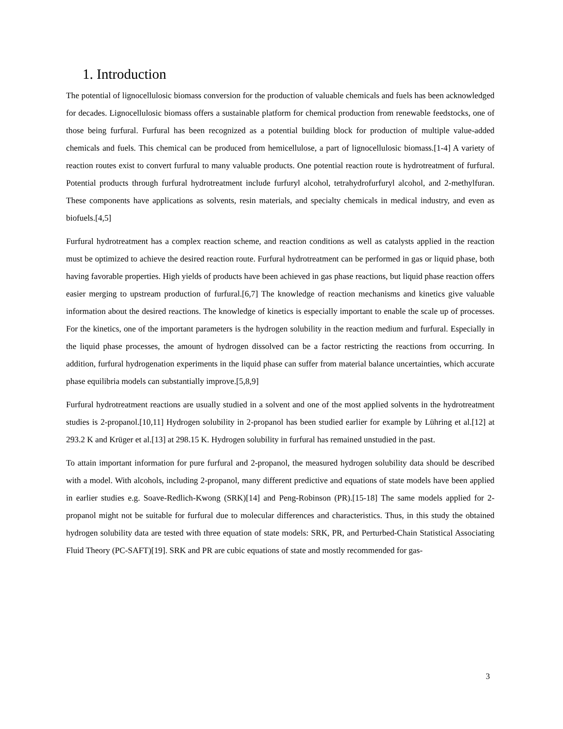1. Introduction
The potential of lignocellulosic biomass conversion for the production of valuable chemicals and fuels has been acknowledged for decades. Lignocellulosic biomass offers a sustainable platform for chemical production from renewable feedstocks, one of those being furfural. Furfural has been recognized as a potential building block for production of multiple value-added chemicals and fuels. This chemical can be produced from hemicellulose, a part of lignocellulosic biomass.[1-4] A variety of reaction routes exist to convert furfural to many valuable products. One potential reaction route is hydrotreatment of furfural. Potential products through furfural hydrotreatment include furfuryl alcohol, tetrahydrofurfuryl alcohol, and 2-methylfuran. These components have applications as solvents, resin materials, and specialty chemicals in medical industry, and even as biofuels.[4,5]
Furfural hydrotreatment has a complex reaction scheme, and reaction conditions as well as catalysts applied in the reaction must be optimized to achieve the desired reaction route. Furfural hydrotreatment can be performed in gas or liquid phase, both having favorable properties. High yields of products have been achieved in gas phase reactions, but liquid phase reaction offers easier merging to upstream production of furfural.[6,7] The knowledge of reaction mechanisms and kinetics give valuable information about the desired reactions. The knowledge of kinetics is especially important to enable the scale up of processes. For the kinetics, one of the important parameters is the hydrogen solubility in the reaction medium and furfural. Especially in the liquid phase processes, the amount of hydrogen dissolved can be a factor restricting the reactions from occurring. In addition, furfural hydrogenation experiments in the liquid phase can suffer from material balance uncertainties, which accurate phase equilibria models can substantially improve.[5,8,9]
Furfural hydrotreatment reactions are usually studied in a solvent and one of the most applied solvents in the hydrotreatment studies is 2-propanol.[10,11] Hydrogen solubility in 2-propanol has been studied earlier for example by Lühring et al.[12] at 293.2 K and Krüger et al.[13] at 298.15 K. Hydrogen solubility in furfural has remained unstudied in the past.
To attain important information for pure furfural and 2-propanol, the measured hydrogen solubility data should be described with a model. With alcohols, including 2-propanol, many different predictive and equations of state models have been applied in earlier studies e.g. Soave-Redlich-Kwong (SRK)[14] and Peng-Robinson (PR).[15-18] The same models applied for 2-propanol might not be suitable for furfural due to molecular differences and characteristics. Thus, in this study the obtained hydrogen solubility data are tested with three equation of state models: SRK, PR, and Perturbed-Chain Statistical Associating Fluid Theory (PC-SAFT)[19]. SRK and PR are cubic equations of state and mostly recommended for gas-
3